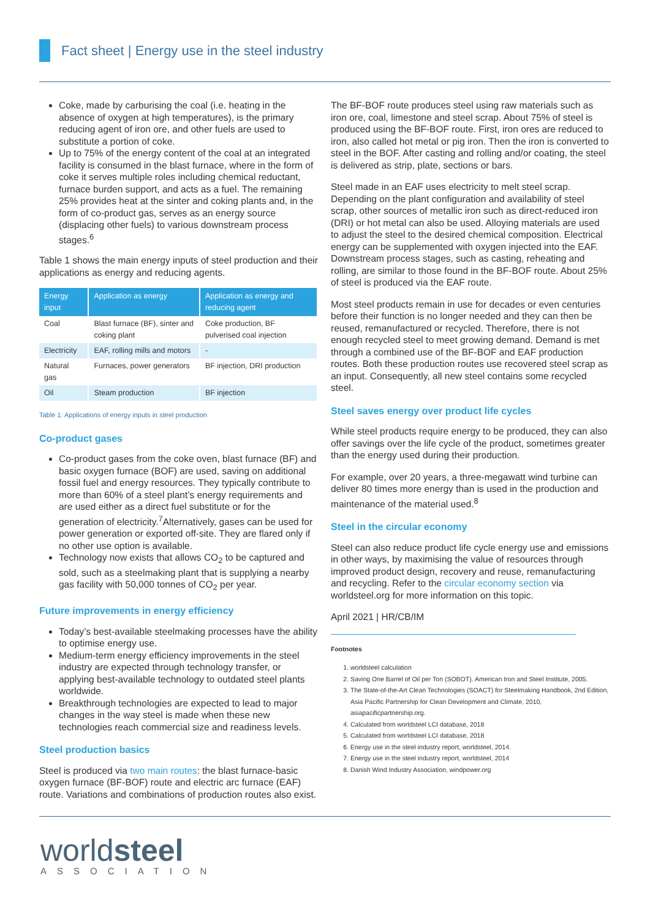Fact sheet | Energy use in the steel industry
Coke, made by carburising the coal (i.e. heating in the absence of oxygen at high temperatures), is the primary reducing agent of iron ore, and other fuels are used to substitute a portion of coke.
Up to 75% of the energy content of the coal at an integrated facility is consumed in the blast furnace, where in the form of coke it serves multiple roles including chemical reductant, furnace burden support, and acts as a fuel. The remaining 25% provides heat at the sinter and coking plants and, in the form of co-product gas, serves as an energy source (displacing other fuels) to various downstream process stages.<sup>6</sup>
Table 1 shows the main energy inputs of steel production and their applications as energy and reducing agents.
| Energy input | Application as energy | Application as energy and reducing agent |
| --- | --- | --- |
| Coal | Blast furnace (BF), sinter and coking plant | Coke production, BF pulverised coal injection |
| Electricity | EAF, rolling mills and motors | - |
| Natural gas | Furnaces, power generators | BF injection, DRI production |
| Oil | Steam production | BF injection |
Table 1: Applications of energy inputs in steel production
Co-product gases
Co-product gases from the coke oven, blast furnace (BF) and basic oxygen furnace (BOF) are used, saving on additional fossil fuel and energy resources. They typically contribute to more than 60% of a steel plant’s energy requirements and are used either as a direct fuel substitute or for the generation of electricity.<sup>7</sup>Alternatively, gases can be used for power generation or exported off-site. They are flared only if no other use option is available.
Technology now exists that allows CO<sub>2</sub> to be captured and sold, such as a steelmaking plant that is supplying a nearby gas facility with 50,000 tonnes of CO<sub>2</sub> per year.
Future improvements in energy efficiency
Today’s best-available steelmaking processes have the ability to optimise energy use.
Medium-term energy efficiency improvements in the steel industry are expected through technology transfer, or applying best-available technology to outdated steel plants worldwide.
Breakthrough technologies are expected to lead to major changes in the way steel is made when these new technologies reach commercial size and readiness levels.
Steel production basics
Steel is produced via two main routes: the blast furnace-basic oxygen furnace (BF-BOF) route and electric arc furnace (EAF) route. Variations and combinations of production routes also exist.
The BF-BOF route produces steel using raw materials such as iron ore, coal, limestone and steel scrap. About 75% of steel is produced using the BF-BOF route. First, iron ores are reduced to iron, also called hot metal or pig iron. Then the iron is converted to steel in the BOF. After casting and rolling and/or coating, the steel is delivered as strip, plate, sections or bars.
Steel made in an EAF uses electricity to melt steel scrap. Depending on the plant configuration and availability of steel scrap, other sources of metallic iron such as direct-reduced iron (DRI) or hot metal can also be used. Alloying materials are used to adjust the steel to the desired chemical composition. Electrical energy can be supplemented with oxygen injected into the EAF. Downstream process stages, such as casting, reheating and rolling, are similar to those found in the BF-BOF route. About 25% of steel is produced via the EAF route.
Most steel products remain in use for decades or even centuries before their function is no longer needed and they can then be reused, remanufactured or recycled. Therefore, there is not enough recycled steel to meet growing demand. Demand is met through a combined use of the BF-BOF and EAF production routes. Both these production routes use recovered steel scrap as an input. Consequently, all new steel contains some recycled steel.
Steel saves energy over product life cycles
While steel products require energy to be produced, they can also offer savings over the life cycle of the product, sometimes greater than the energy used during their production.
For example, over 20 years, a three-megawatt wind turbine can deliver 80 times more energy than is used in the production and maintenance of the material used.<sup>8</sup>
Steel in the circular economy
Steel can also reduce product life cycle energy use and emissions in other ways, by maximising the value of resources through improved product design, recovery and reuse, remanufacturing and recycling. Refer to the circular economy section via worldsteel.org for more information on this topic.
April 2021 | HR/CB/IM
Footnotes
1. worldsteel calculation
2. Saving One Barrel of Oil per Ton (SOBOT). American Iron and Steel Institute, 2005.
3. The State-of-the-Art Clean Technologies (SOACT) for Steelmaking Handbook, 2nd Edition, Asia Pacific Partnership for Clean Development and Climate, 2010, asiapacificpartnership.org.
4. Calculated from worldsteel LCI database, 2018
5. Calculated from worldsteel LCI database, 2018
6. Energy use in the steel industry report, worldsteel, 2014.
7. Energy use in the steel industry report, worldsteel, 2014
8. Danish Wind Industry Association, windpower.org
worldsteel
ASSOCIATION